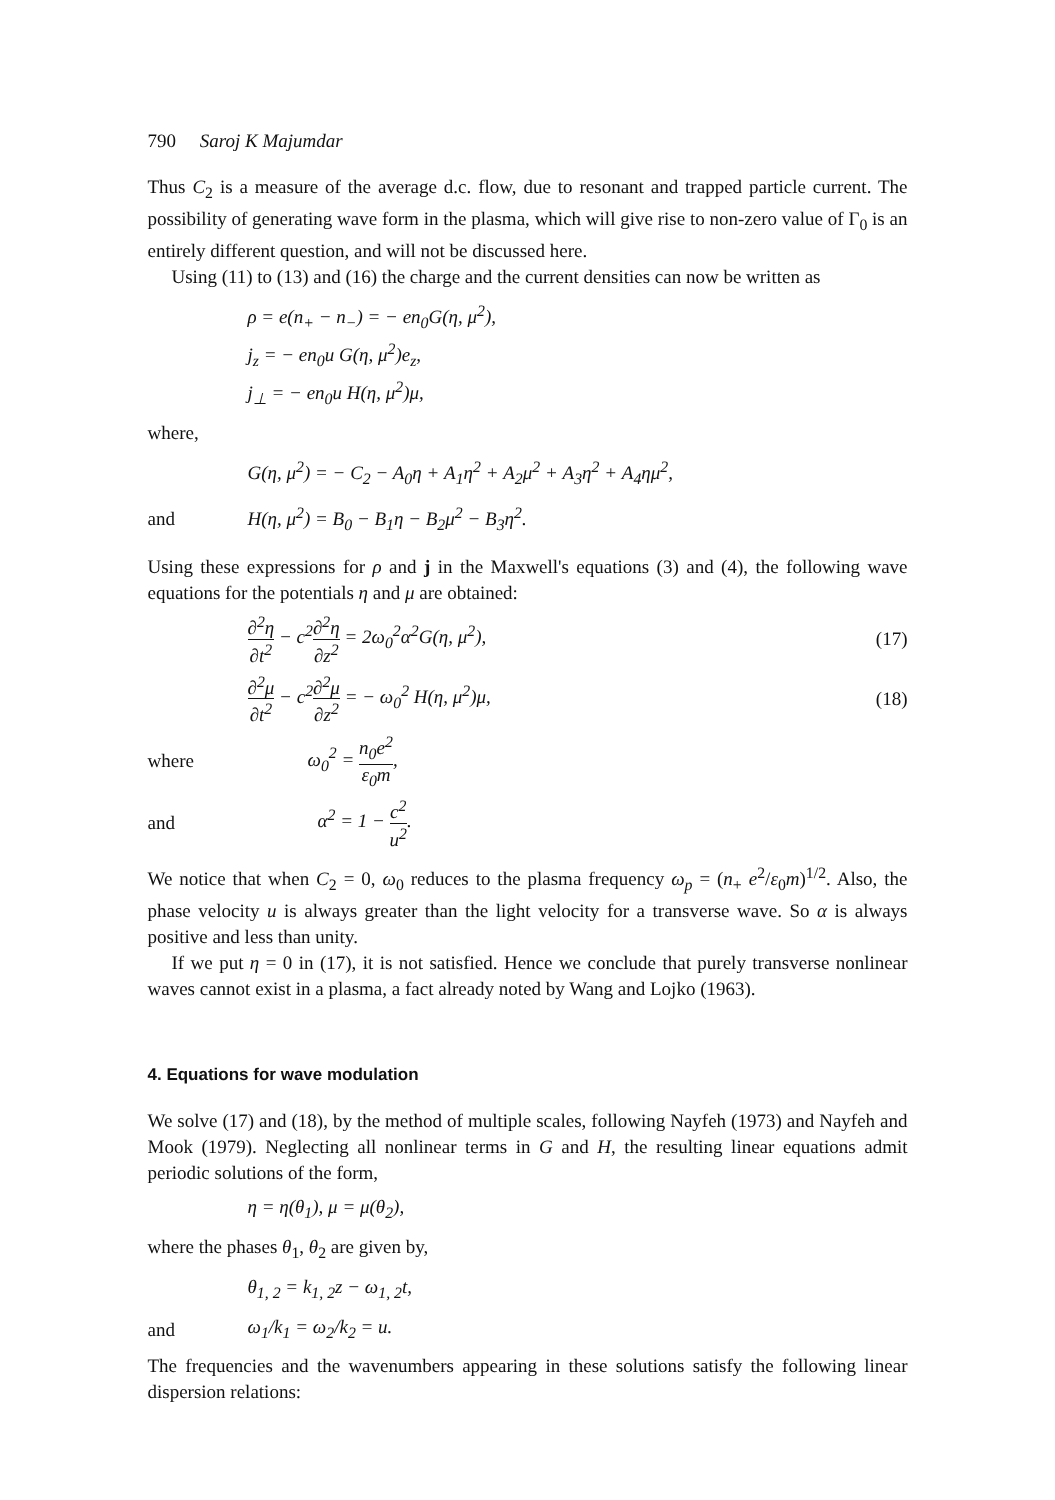790 Saroj K Majumdar
Thus C<sub>2</sub> is a measure of the average d.c. flow, due to resonant and trapped particle current. The possibility of generating wave form in the plasma, which will give rise to non-zero value of Γ<sub>0</sub> is an entirely different question, and will not be discussed here.
Using (11) to (13) and (16) the charge and the current densities can now be written as
ρ = e(n<sub>+</sub> − n<sub>−</sub>) = − en<sub>0</sub>G(η, μ<sup>2</sup>),
j<sub>z</sub> = − en<sub>0</sub>u G(η, μ<sup>2</sup>)e<sub>z</sub>,
j<sub>⊥</sub> = − en<sub>0</sub>u H(η, μ<sup>2</sup>)μ,
where,
G(η, μ<sup>2</sup>) = − C<sub>2</sub> − A<sub>0</sub>η + A<sub>1</sub>η<sup>2</sup> + A<sub>2</sub>μ<sup>2</sup> + A<sub>3</sub>η<sup>2</sup> + A<sub>4</sub>ημ<sup>2</sup>,
and H(η, μ<sup>2</sup>) = B<sub>0</sub> − B<sub>1</sub>η − B<sub>2</sub>μ<sup>2</sup> − B<sub>3</sub>η<sup>2</sup>.
Using these expressions for ρ and j in the Maxwell's equations (3) and (4), the following wave equations for the potentials η and μ are obtained:
∂<sup>2</sup>η ∂t<sup>2</sup> − c<sup>2</sup>∂<sup>2</sup>η ∂z<sup>2</sup> = 2ω<sub>0</sub><sup>2</sup>α<sup>2</sup>G(η, μ<sup>2</sup>), (17)
∂<sup>2</sup>μ ∂t<sup>2</sup> − c<sup>2</sup>∂<sup>2</sup>μ ∂z<sup>2</sup> = − ω<sub>0</sub><sup>2</sup> H(η, μ<sup>2</sup>)μ, (18)
where ω<sub>0</sub><sup>2</sup> = n<sub>0</sub>e<sup>2</sup> ε<sub>0</sub>m,
and α<sup>2</sup> = 1 − c<sup>2</sup> u<sup>2</sup>.
We notice that when C<sub>2</sub> = 0, ω<sub>0</sub> reduces to the plasma frequency ω<sub>p</sub> = (n<sub>+</sub> e<sup>2</sup>/ε<sub>0</sub>m)<sup>1/2</sup>. Also, the phase velocity u is always greater than the light velocity for a transverse wave. So α is always positive and less than unity.
If we put η = 0 in (17), it is not satisfied. Hence we conclude that purely transverse nonlinear waves cannot exist in a plasma, a fact already noted by Wang and Lojko (1963).
4. Equations for wave modulation
We solve (17) and (18), by the method of multiple scales, following Nayfeh (1973) and Nayfeh and Mook (1979). Neglecting all nonlinear terms in G and H, the resulting linear equations admit periodic solutions of the form,
η = η(θ<sub>1</sub>), μ = μ(θ<sub>2</sub>),
where the phases θ<sub>1</sub>, θ<sub>2</sub> are given by,
θ<sub>1, 2</sub> = k<sub>1, 2</sub>z − ω<sub>1, 2</sub>t,
and ω<sub>1</sub>/k<sub>1</sub> = ω<sub>2</sub>/k<sub>2</sub> = u.
The frequencies and the wavenumbers appearing in these solutions satisfy the following linear dispersion relations: